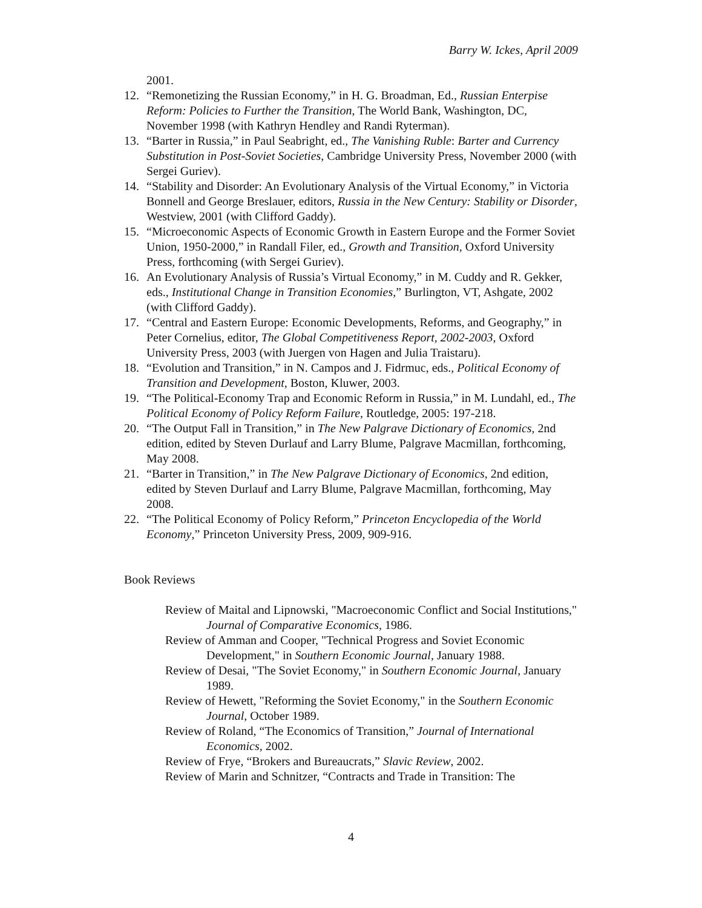Barry W. Ickes, April 2009
2001.
12. “Remonetizing the Russian Economy,” in H. G. Broadman, Ed., Russian Enterpise Reform: Policies to Further the Transition, The World Bank, Washington, DC, November 1998 (with Kathryn Hendley and Randi Ryterman).
13. “Barter in Russia,” in Paul Seabright, ed., The Vanishing Ruble: Barter and Currency Substitution in Post-Soviet Societies, Cambridge University Press, November 2000 (with Sergei Guriev).
14. “Stability and Disorder: An Evolutionary Analysis of the Virtual Economy,” in Victoria Bonnell and George Breslauer, editors, Russia in the New Century: Stability or Disorder, Westview, 2001 (with Clifford Gaddy).
15. “Microeconomic Aspects of Economic Growth in Eastern Europe and the Former Soviet Union, 1950-2000,” in Randall Filer, ed., Growth and Transition, Oxford University Press, forthcoming (with Sergei Guriev).
16. An Evolutionary Analysis of Russia’s Virtual Economy,” in M. Cuddy and R. Gekker, eds., Institutional Change in Transition Economies,” Burlington, VT, Ashgate, 2002 (with Clifford Gaddy).
17. “Central and Eastern Europe: Economic Developments, Reforms, and Geography,” in Peter Cornelius, editor, The Global Competitiveness Report, 2002-2003, Oxford University Press, 2003 (with Juergen von Hagen and Julia Traistaru).
18. “Evolution and Transition,” in N. Campos and J. Fidrmuc, eds., Political Economy of Transition and Development, Boston, Kluwer, 2003.
19. “The Political-Economy Trap and Economic Reform in Russia,” in M. Lundahl, ed., The Political Economy of Policy Reform Failure, Routledge, 2005: 197-218.
20. “The Output Fall in Transition,” in The New Palgrave Dictionary of Economics, 2nd edition, edited by Steven Durlauf and Larry Blume, Palgrave Macmillan, forthcoming, May 2008.
21. “Barter in Transition,” in The New Palgrave Dictionary of Economics, 2nd edition, edited by Steven Durlauf and Larry Blume, Palgrave Macmillan, forthcoming, May 2008.
22. “The Political Economy of Policy Reform,” Princeton Encyclopedia of the World Economy,” Princeton University Press, 2009, 909-916.
Book Reviews
Review of Maital and Lipnowski, "Macroeconomic Conflict and Social Institutions," Journal of Comparative Economics, 1986.
Review of Amman and Cooper, "Technical Progress and Soviet Economic Development," in Southern Economic Journal, January 1988.
Review of Desai, "The Soviet Economy," in Southern Economic Journal, January 1989.
Review of Hewett, "Reforming the Soviet Economy," in the Southern Economic Journal, October 1989.
Review of Roland, “The Economics of Transition,” Journal of International Economics, 2002.
Review of Frye, “Brokers and Bureaucrats,” Slavic Review, 2002.
Review of Marin and Schnitzer, “Contracts and Trade in Transition: The
4